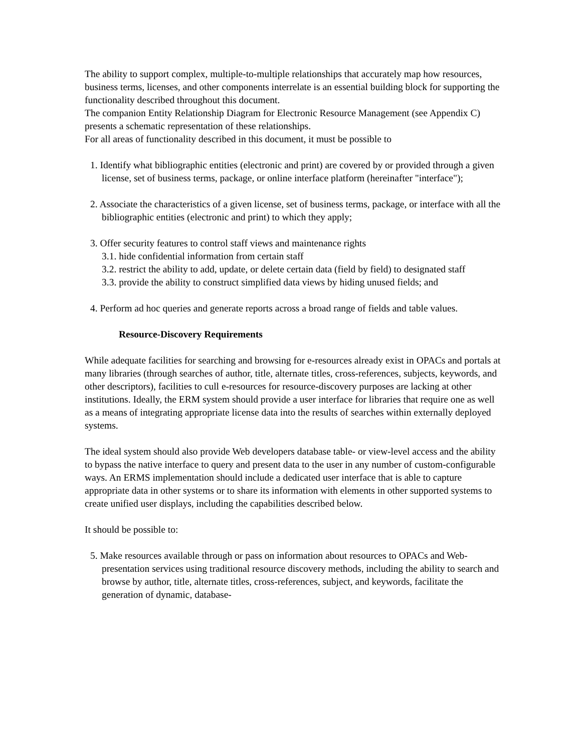The ability to support complex, multiple-to-multiple relationships that accurately map how resources, business terms, licenses, and other components interrelate is an essential building block for supporting the functionality described throughout this document.
The companion Entity Relationship Diagram for Electronic Resource Management (see Appendix C) presents a schematic representation of these relationships.
For all areas of functionality described in this document, it must be possible to
1. Identify what bibliographic entities (electronic and print) are covered by or provided through a given license, set of business terms, package, or online interface platform (hereinafter "interface");
2. Associate the characteristics of a given license, set of business terms, package, or interface with all the bibliographic entities (electronic and print) to which they apply;
3. Offer security features to control staff views and maintenance rights
3.1. hide confidential information from certain staff
3.2. restrict the ability to add, update, or delete certain data (field by field) to designated staff
3.3. provide the ability to construct simplified data views by hiding unused fields; and
4. Perform ad hoc queries and generate reports across a broad range of fields and table values.
Resource-Discovery Requirements
While adequate facilities for searching and browsing for e-resources already exist in OPACs and portals at many libraries (through searches of author, title, alternate titles, cross-references, subjects, keywords, and other descriptors), facilities to cull e-resources for resource-discovery purposes are lacking at other institutions. Ideally, the ERM system should provide a user interface for libraries that require one as well as a means of integrating appropriate license data into the results of searches within externally deployed systems.
The ideal system should also provide Web developers database table- or view-level access and the ability to bypass the native interface to query and present data to the user in any number of custom-configurable ways. An ERMS implementation should include a dedicated user interface that is able to capture appropriate data in other systems or to share its information with elements in other supported systems to create unified user displays, including the capabilities described below.
It should be possible to:
5. Make resources available through or pass on information about resources to OPACs and Web-presentation services using traditional resource discovery methods, including the ability to search and browse by author, title, alternate titles, cross-references, subject, and keywords, facilitate the generation of dynamic, database-